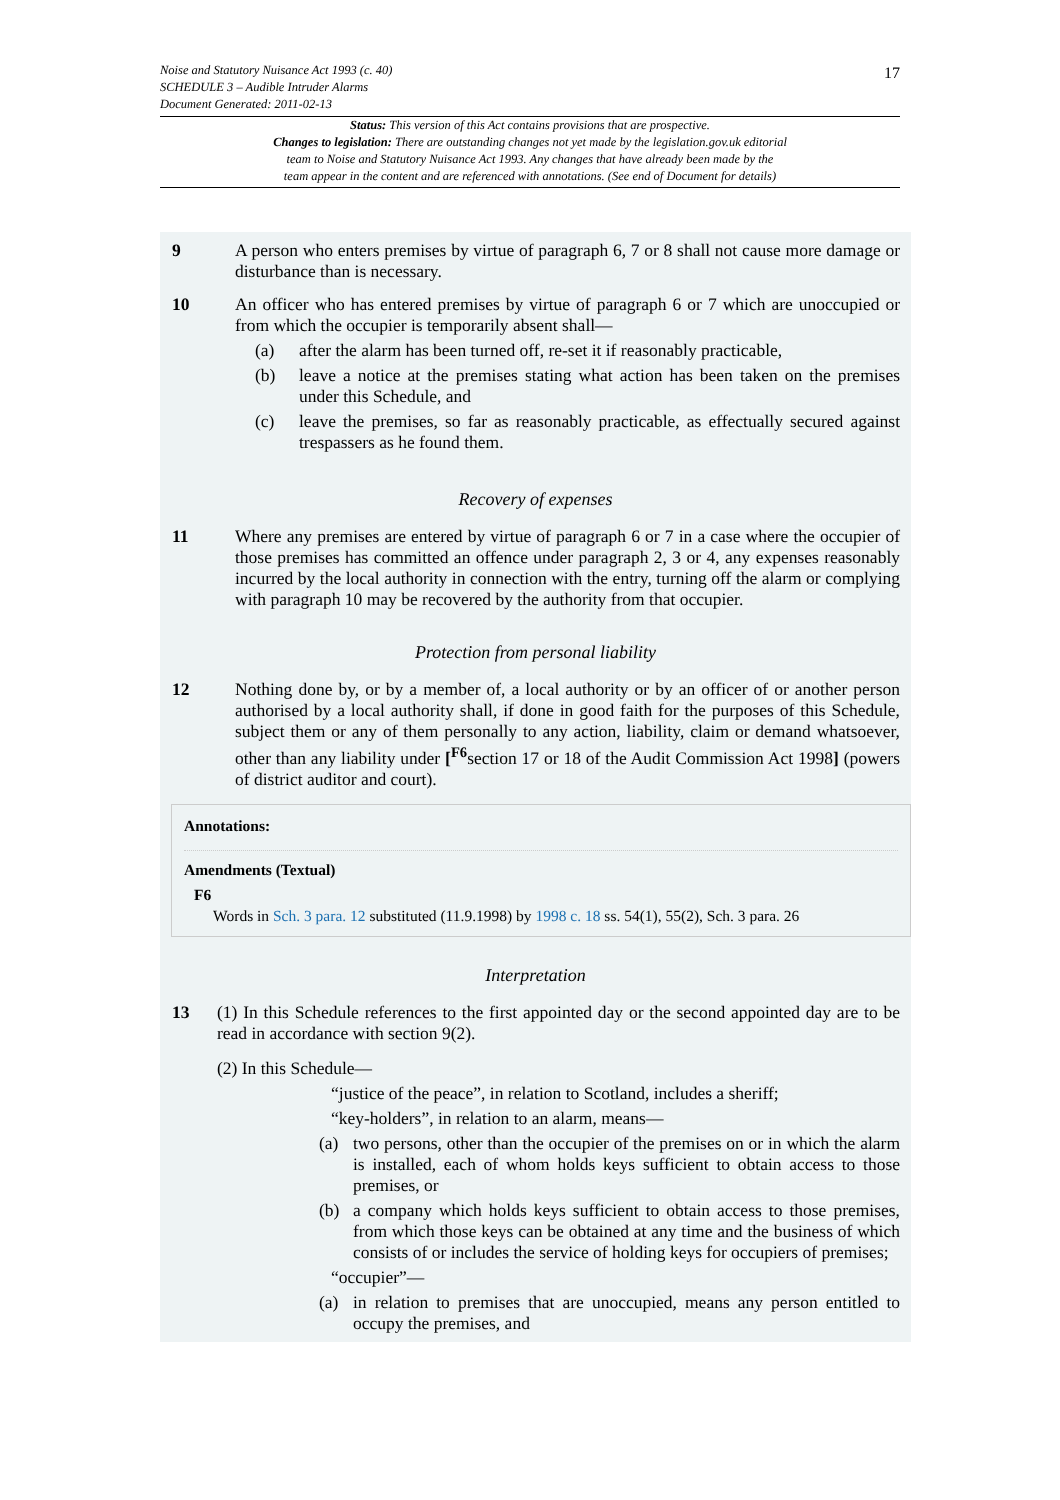Noise and Statutory Nuisance Act 1993 (c. 40)
SCHEDULE 3 – Audible Intruder Alarms
Document Generated: 2011-02-13
17
Status: This version of this Act contains provisions that are prospective.
Changes to legislation: There are outstanding changes not yet made by the legislation.gov.uk editorial
team to Noise and Statutory Nuisance Act 1993. Any changes that have already been made by the
team appear in the content and are referenced with annotations. (See end of Document for details)
9 A person who enters premises by virtue of paragraph 6, 7 or 8 shall not cause more damage or disturbance than is necessary.
10 An officer who has entered premises by virtue of paragraph 6 or 7 which are unoccupied or from which the occupier is temporarily absent shall—
(a) after the alarm has been turned off, re-set it if reasonably practicable,
(b) leave a notice at the premises stating what action has been taken on the premises under this Schedule, and
(c) leave the premises, so far as reasonably practicable, as effectually secured against trespassers as he found them.
Recovery of expenses
11 Where any premises are entered by virtue of paragraph 6 or 7 in a case where the occupier of those premises has committed an offence under paragraph 2, 3 or 4, any expenses reasonably incurred by the local authority in connection with the entry, turning off the alarm or complying with paragraph 10 may be recovered by the authority from that occupier.
Protection from personal liability
12 Nothing done by, or by a member of, a local authority or by an officer of or another person authorised by a local authority shall, if done in good faith for the purposes of this Schedule, subject them or any of them personally to any action, liability, claim or demand whatsoever, other than any liability under [<sup>F6</sup>section 17 or 18 of the Audit Commission Act 1998] (powers of district auditor and court).
Annotations:
Amendments (Textual)
F6
Words in Sch. 3 para. 12 substituted (11.9.1998) by 1998 c. 18 ss. 54(1), 55(2), Sch. 3 para. 26
Interpretation
13 (1) In this Schedule references to the first appointed day or the second appointed day are to be read in accordance with section 9(2).
(2) In this Schedule—
“justice of the peace”, in relation to Scotland, includes a sheriff;
“key-holders”, in relation to an alarm, means—
(a) two persons, other than the occupier of the premises on or in which the alarm is installed, each of whom holds keys sufficient to obtain access to those premises, or
(b) a company which holds keys sufficient to obtain access to those premises, from which those keys can be obtained at any time and the business of which consists of or includes the service of holding keys for occupiers of premises;
“occupier”—
(a) in relation to premises that are unoccupied, means any person entitled to occupy the premises, and